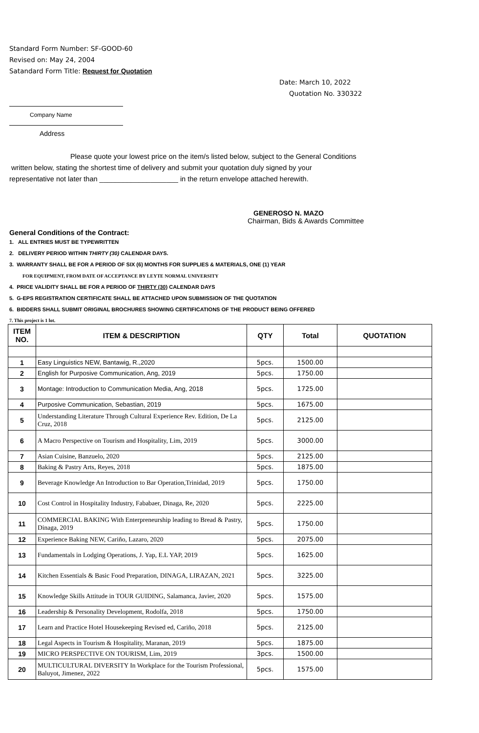Standard Form Number: SF-GOOD-60
Revised on: May 24, 2004
Satandard Form Title: Request for Quotation
Date: March 10, 2022
Quotation No. 330322
Company Name
Address
Please quote your lowest price on the item/s listed below, subject to the General Conditions
written below, stating the shortest time of delivery and submit your quotation duly signed by your
representative not later than ____________________ in the return envelope attached herewith.
GENEROSO N. MAZO
Chairman, Bids & Awards Committee
General Conditions of the Contract:
1. ALL ENTRIES MUST BE TYPEWRITTEN
2. DELIVERY PERIOD WITHIN THIRTY (30) CALENDAR DAYS.
3. WARRANTY SHALL BE FOR A PERIOD OF SIX (6) MONTHS FOR SUPPLIES & MATERIALS, ONE (1) YEAR
FOR EQUIPMENT, FROM DATE OF ACCEPTANCE BY LEYTE NORMAL UNIVERSITY
4. PRICE VALIDITY SHALL BE FOR A PERIOD OF THIRTY (30) CALENDAR DAYS
5. G-EPS REGISTRATION CERTIFICATE SHALL BE ATTACHED UPON SUBMISSION OF THE QUOTATION
6. BIDDERS SHALL SUBMIT ORIGINAL BROCHURES SHOWING CERTIFICATIONS OF THE PRODUCT BEING OFFERED
7. This project is 1 lot.
| ITEM NO. | ITEM & DESCRIPTION | QTY | Total | QUOTATION |
| --- | --- | --- | --- | --- |
| 1 | Easy Linguistics NEW, Bantawig, R.,2020 | 5pcs. | 1500.00 | |
| 2 | English for Purposive Communication, Ang, 2019 | 5pcs. | 1750.00 | |
| 3 | Montage: Introduction to Communication Media, Ang, 2018 | 5pcs. | 1725.00 | |
| 4 | Purposive Communication, Sebastian, 2019 | 5pcs. | 1675.00 | |
| 5 | Understanding Literature Through Cultural Experience Rev. Edition, De La Cruz, 2018 | 5pcs. | 2125.00 | |
| 6 | A Macro Perspective on Tourism and Hospitality, Lim, 2019 | 5pcs. | 3000.00 | |
| 7 | Asian Cuisine, Banzuelo, 2020 | 5pcs. | 2125.00 | |
| 8 | Baking & Pastry Arts, Reyes, 2018 | 5pcs. | 1875.00 | |
| 9 | Beverage Knowledge An Introduction to Bar Operation,Trinidad, 2019 | 5pcs. | 1750.00 | |
| 10 | Cost Control in Hospitality Industry, Fababaer, Dinaga, Re, 2020 | 5pcs. | 2225.00 | |
| 11 | COMMERCIAL BAKING With Enterpreneurship leading to Bread & Pastry, Dinaga, 2019 | 5pcs. | 1750.00 | |
| 12 | Experience Baking NEW, Cariño, Lazaro, 2020 | 5pcs. | 2075.00 | |
| 13 | Fundamentals in Lodging Operations, J. Yap, E.L YAP, 2019 | 5pcs. | 1625.00 | |
| 14 | Kitchen Essentials & Basic Food Preparation, DINAGA, LIRAZAN, 2021 | 5pcs. | 3225.00 | |
| 15 | Knowledge Skills Attitude in TOUR GUIDING, Salamanca, Javier, 2020 | 5pcs. | 1575.00 | |
| 16 | Leadership & Personality Development, Rodolfa, 2018 | 5pcs. | 1750.00 | |
| 17 | Learn and Practice Hotel Housekeeping Revised ed, Cariño, 2018 | 5pcs. | 2125.00 | |
| 18 | Legal Aspects in Tourism & Hospitality, Maranan, 2019 | 5pcs. | 1875.00 | |
| 19 | MICRO PERSPECTIVE ON TOURISM, Lim, 2019 | 3pcs. | 1500.00 | |
| 20 | MULTICULTURAL DIVERSITY In Workplace for the Tourism Professional, Baluyot, Jimenez, 2022 | 5pcs. | 1575.00 | |